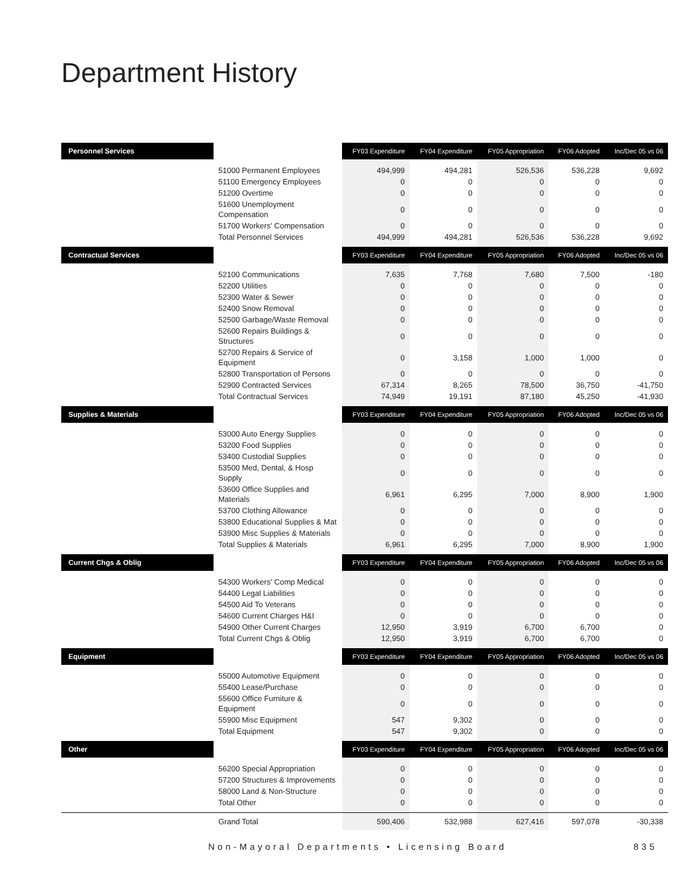Department History
| Personnel Services | | FY03 Expenditure | FY04 Expenditure | FY05 Appropriation | FY06 Adopted | Inc/Dec 05 vs 06 |
| --- | --- | --- | --- | --- | --- | --- |
| | 51000 Permanent Employees | 494,999 | 494,281 | 526,536 | 536,228 | 9,692 |
| | 51100 Emergency Employees | 0 | 0 | 0 | 0 | 0 |
| | 51200 Overtime | 0 | 0 | 0 | 0 | 0 |
| | 51600 Unemployment Compensation | 0 | 0 | 0 | 0 | 0 |
| | 51700 Workers' Compensation | 0 | 0 | 0 | 0 | 0 |
| | Total Personnel Services | 494,999 | 494,281 | 526,536 | 536,228 | 9,692 |
| Contractual Services | | FY03 Expenditure | FY04 Expenditure | FY05 Appropriation | FY06 Adopted | Inc/Dec 05 vs 06 |
| | 52100 Communications | 7,635 | 7,768 | 7,680 | 7,500 | -180 |
| | 52200 Utilities | 0 | 0 | 0 | 0 | 0 |
| | 52300 Water & Sewer | 0 | 0 | 0 | 0 | 0 |
| | 52400 Snow Removal | 0 | 0 | 0 | 0 | 0 |
| | 52500 Garbage/Waste Removal | 0 | 0 | 0 | 0 | 0 |
| | 52600 Repairs Buildings & Structures | 0 | 0 | 0 | 0 | 0 |
| | 52700 Repairs & Service of Equipment | 0 | 3,158 | 1,000 | 1,000 | 0 |
| | 52800 Transportation of Persons | 0 | 0 | 0 | 0 | 0 |
| | 52900 Contracted Services | 67,314 | 8,265 | 78,500 | 36,750 | -41,750 |
| | Total Contractual Services | 74,949 | 19,191 | 87,180 | 45,250 | -41,930 |
| Supplies & Materials | | FY03 Expenditure | FY04 Expenditure | FY05 Appropriation | FY06 Adopted | Inc/Dec 05 vs 06 |
| | 53000 Auto Energy Supplies | 0 | 0 | 0 | 0 | 0 |
| | 53200 Food Supplies | 0 | 0 | 0 | 0 | 0 |
| | 53400 Custodial Supplies | 0 | 0 | 0 | 0 | 0 |
| | 53500 Med, Dental, & Hosp Supply | 0 | 0 | 0 | 0 | 0 |
| | 53600 Office Supplies and Materials | 6,961 | 6,295 | 7,000 | 8,900 | 1,900 |
| | 53700 Clothing Allowance | 0 | 0 | 0 | 0 | 0 |
| | 53800 Educational Supplies & Mat | 0 | 0 | 0 | 0 | 0 |
| | 53900 Misc Supplies & Materials | 0 | 0 | 0 | 0 | 0 |
| | Total Supplies & Materials | 6,961 | 6,295 | 7,000 | 8,900 | 1,900 |
| Current Chgs & Oblig | | FY03 Expenditure | FY04 Expenditure | FY05 Appropriation | FY06 Adopted | Inc/Dec 05 vs 06 |
| | 54300 Workers' Comp Medical | 0 | 0 | 0 | 0 | 0 |
| | 54400 Legal Liabilities | 0 | 0 | 0 | 0 | 0 |
| | 54500 Aid To Veterans | 0 | 0 | 0 | 0 | 0 |
| | 54600 Current Charges H&I | 0 | 0 | 0 | 0 | 0 |
| | 54900 Other Current Charges | 12,950 | 3,919 | 6,700 | 6,700 | 0 |
| | Total Current Chgs & Oblig | 12,950 | 3,919 | 6,700 | 6,700 | 0 |
| Equipment | | FY03 Expenditure | FY04 Expenditure | FY05 Appropriation | FY06 Adopted | Inc/Dec 05 vs 06 |
| | 55000 Automotive Equipment | 0 | 0 | 0 | 0 | 0 |
| | 55400 Lease/Purchase | 0 | 0 | 0 | 0 | 0 |
| | 55600 Office Furniture & Equipment | 0 | 0 | 0 | 0 | 0 |
| | 55900 Misc Equipment | 547 | 9,302 | 0 | 0 | 0 |
| | Total Equipment | 547 | 9,302 | 0 | 0 | 0 |
| Other | | FY03 Expenditure | FY04 Expenditure | FY05 Appropriation | FY06 Adopted | Inc/Dec 05 vs 06 |
| | 56200 Special Appropriation | 0 | 0 | 0 | 0 | 0 |
| | 57200 Structures & Improvements | 0 | 0 | 0 | 0 | 0 |
| | 58000 Land & Non-Structure | 0 | 0 | 0 | 0 | 0 |
| | Total Other | 0 | 0 | 0 | 0 | 0 |
| | Grand Total | 590,406 | 532,988 | 627,416 | 597,078 | -30,338 |
Non-Mayoral Departments • Licensing Board 835